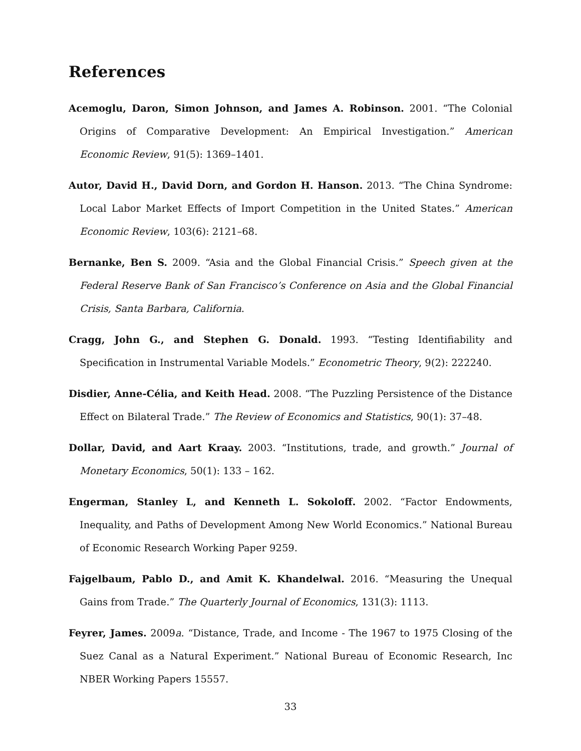References
Acemoglu, Daron, Simon Johnson, and James A. Robinson. 2001. “The Colonial Origins of Comparative Development: An Empirical Investigation.” American Economic Review, 91(5): 1369–1401.
Autor, David H., David Dorn, and Gordon H. Hanson. 2013. “The China Syndrome: Local Labor Market Effects of Import Competition in the United States.” American Economic Review, 103(6): 2121–68.
Bernanke, Ben S. 2009. “Asia and the Global Financial Crisis.” Speech given at the Federal Reserve Bank of San Francisco’s Conference on Asia and the Global Financial Crisis, Santa Barbara, California.
Cragg, John G., and Stephen G. Donald. 1993. “Testing Identifiability and Specification in Instrumental Variable Models.” Econometric Theory, 9(2): 222240.
Disdier, Anne-Célia, and Keith Head. 2008. “The Puzzling Persistence of the Distance Effect on Bilateral Trade.” The Review of Economics and Statistics, 90(1): 37–48.
Dollar, David, and Aart Kraay. 2003. “Institutions, trade, and growth.” Journal of Monetary Economics, 50(1): 133 – 162.
Engerman, Stanley L, and Kenneth L. Sokoloff. 2002. “Factor Endowments, Inequality, and Paths of Development Among New World Economics.” National Bureau of Economic Research Working Paper 9259.
Fajgelbaum, Pablo D., and Amit K. Khandelwal. 2016. “Measuring the Unequal Gains from Trade.” The Quarterly Journal of Economics, 131(3): 1113.
Feyrer, James. 2009a. “Distance, Trade, and Income - The 1967 to 1975 Closing of the Suez Canal as a Natural Experiment.” National Bureau of Economic Research, Inc NBER Working Papers 15557.
33